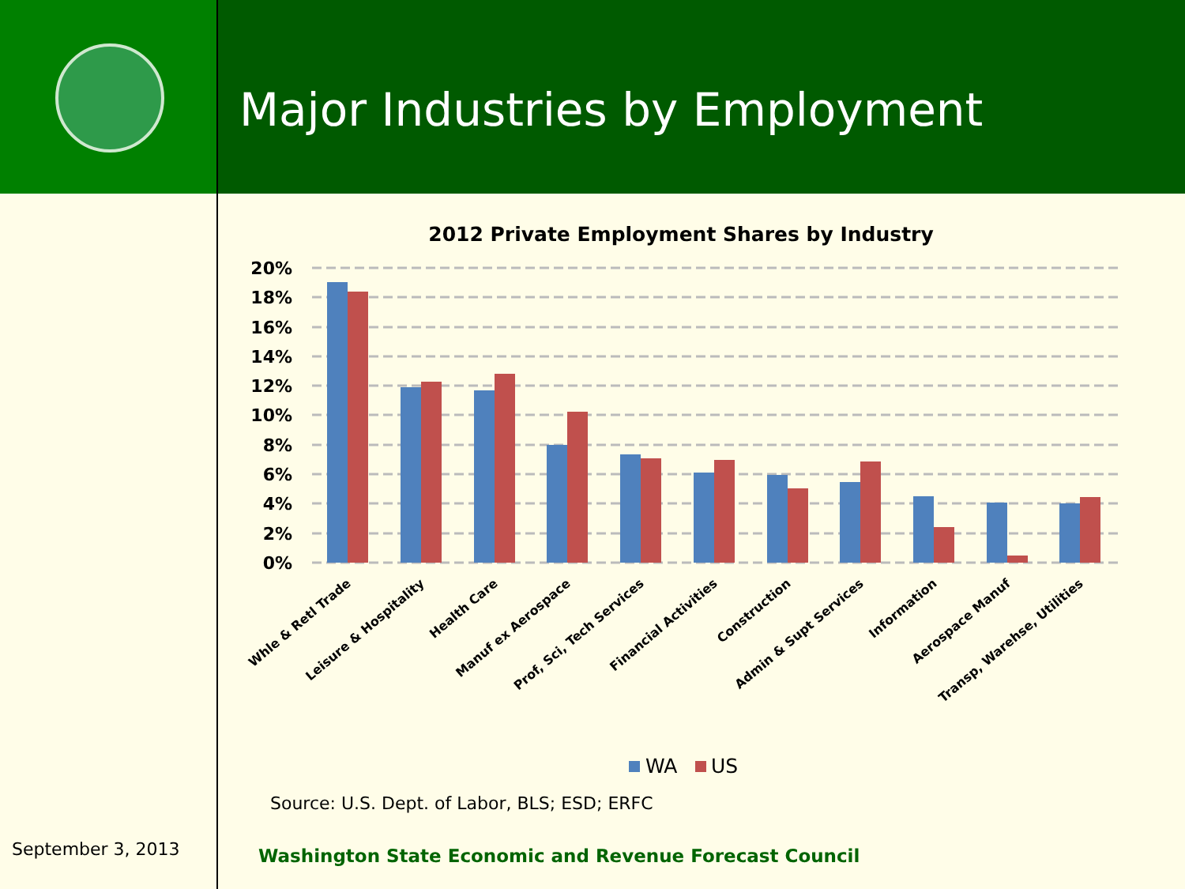Major Industries by Employment
2012 Private Employment Shares by Industry
20%
18%
16%
14%
12%
10%
8%
6%
4%
2%
0%
Whle & Retl Trade
Leisure & Hospitality
Health Care
Manuf ex Aerospace
Prof, Sci, Tech Services
Financial Activities
Construction
Admin & Supt Services
Information
Aerospace Manuf
Transp, Warehse, Utilities
WA
US
Source: U.S. Dept. of Labor, BLS; ESD; ERFC
September 3, 2013
Washington State Economic and Revenue Forecast Council